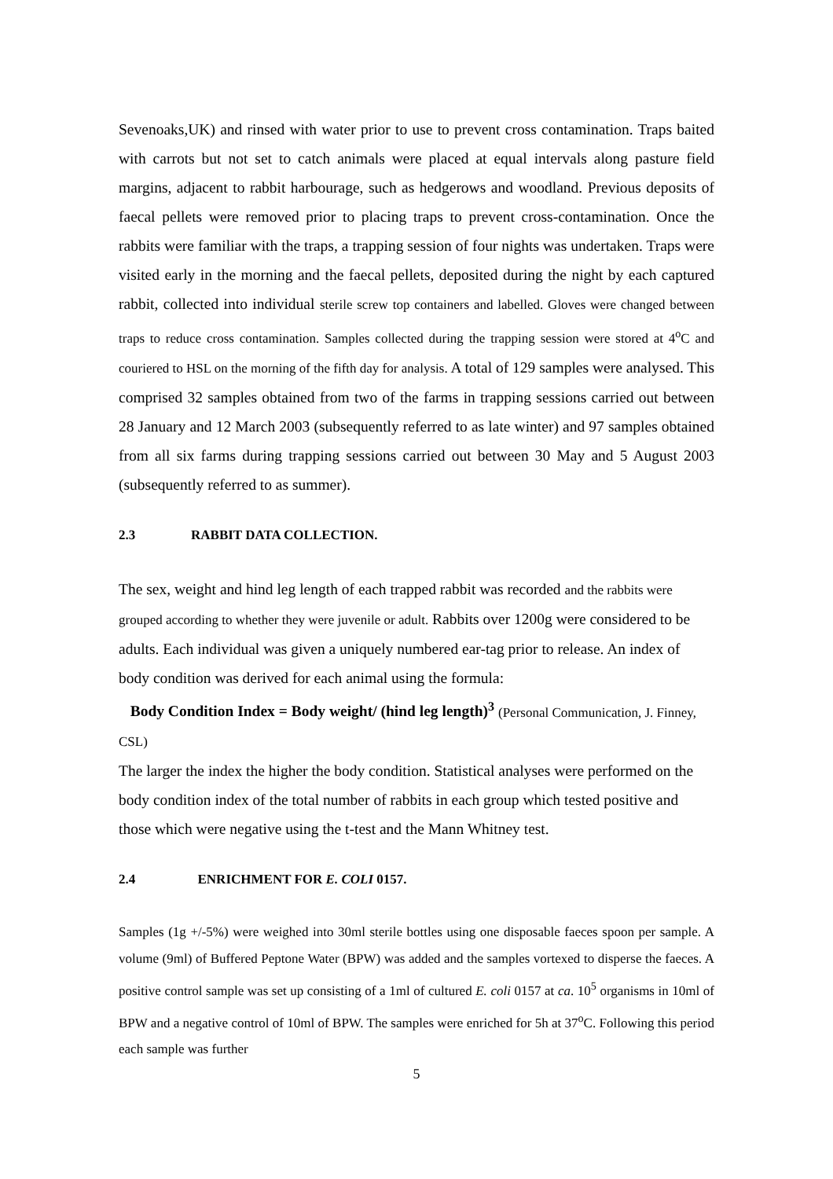Sevenoaks,UK) and rinsed with water prior to use to prevent cross contamination. Traps baited with carrots but not set to catch animals were placed at equal intervals along pasture field margins, adjacent to rabbit harbourage, such as hedgerows and woodland. Previous deposits of faecal pellets were removed prior to placing traps to prevent cross-contamination. Once the rabbits were familiar with the traps, a trapping session of four nights was undertaken. Traps were visited early in the morning and the faecal pellets, deposited during the night by each captured rabbit, collected into individual sterile screw top containers and labelled. Gloves were changed between traps to reduce cross contamination. Samples collected during the trapping session were stored at 4<sup>o</sup>C and couriered to HSL on the morning of the fifth day for analysis. A total of 129 samples were analysed. This comprised 32 samples obtained from two of the farms in trapping sessions carried out between 28 January and 12 March 2003 (subsequently referred to as late winter) and 97 samples obtained from all six farms during trapping sessions carried out between 30 May and 5 August 2003 (subsequently referred to as summer).
2.3 RABBIT DATA COLLECTION.
The sex, weight and hind leg length of each trapped rabbit was recorded and the rabbits were grouped according to whether they were juvenile or adult. Rabbits over 1200g were considered to be adults. Each individual was given a uniquely numbered ear-tag prior to release. An index of body condition was derived for each animal using the formula:
Body Condition Index = Body weight/ (hind leg length)<sup>3</sup> (Personal Communication, J. Finney, CSL)
The larger the index the higher the body condition. Statistical analyses were performed on the body condition index of the total number of rabbits in each group which tested positive and those which were negative using the t-test and the Mann Whitney test.
2.4 ENRICHMENT FOR E. COLI 0157.
Samples (1g +/-5%) were weighed into 30ml sterile bottles using one disposable faeces spoon per sample. A volume (9ml) of Buffered Peptone Water (BPW) was added and the samples vortexed to disperse the faeces. A positive control sample was set up consisting of a 1ml of cultured E. coli 0157 at ca. 10<sup>5</sup> organisms in 10ml of BPW and a negative control of 10ml of BPW. The samples were enriched for 5h at 37<sup>o</sup>C. Following this period each sample was further
5